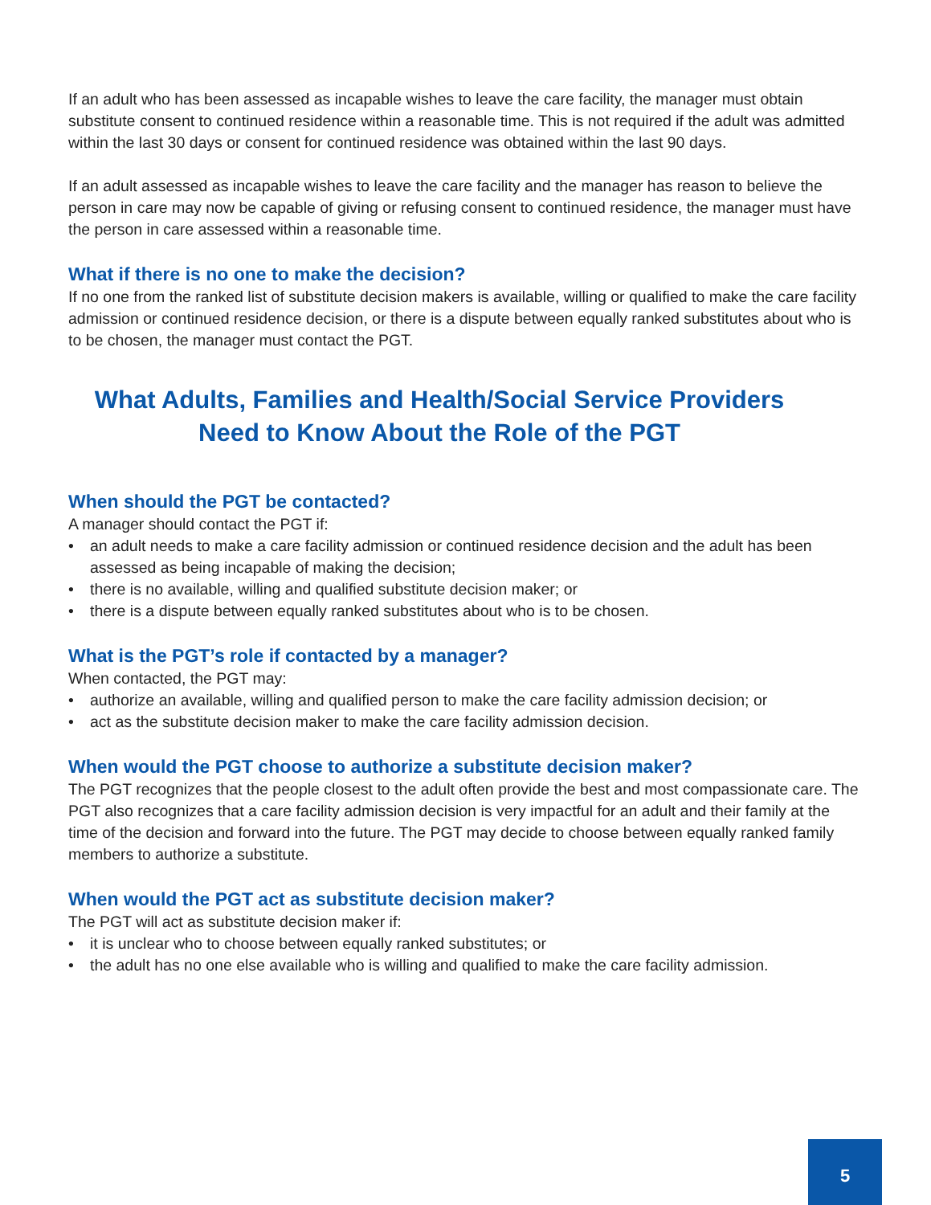If an adult who has been assessed as incapable wishes to leave the care facility, the manager must obtain substitute consent to continued residence within a reasonable time. This is not required if the adult was admitted within the last 30 days or consent for continued residence was obtained within the last 90 days.
If an adult assessed as incapable wishes to leave the care facility and the manager has reason to believe the person in care may now be capable of giving or refusing consent to continued residence, the manager must have the person in care assessed within a reasonable time.
What if there is no one to make the decision?
If no one from the ranked list of substitute decision makers is available, willing or qualified to make the care facility admission or continued residence decision, or there is a dispute between equally ranked substitutes about who is to be chosen, the manager must contact the PGT.
What Adults, Families and Health/Social Service Providers
Need to Know About the Role of the PGT
When should the PGT be contacted?
A manager should contact the PGT if:
• an adult needs to make a care facility admission or continued residence decision and the adult has been assessed as being incapable of making the decision;
• there is no available, willing and qualified substitute decision maker; or
• there is a dispute between equally ranked substitutes about who is to be chosen.
What is the PGT’s role if contacted by a manager?
When contacted, the PGT may:
• authorize an available, willing and qualified person to make the care facility admission decision; or
• act as the substitute decision maker to make the care facility admission decision.
When would the PGT choose to authorize a substitute decision maker?
The PGT recognizes that the people closest to the adult often provide the best and most compassionate care. The PGT also recognizes that a care facility admission decision is very impactful for an adult and their family at the time of the decision and forward into the future. The PGT may decide to choose between equally ranked family members to authorize a substitute.
When would the PGT act as substitute decision maker?
The PGT will act as substitute decision maker if:
• it is unclear who to choose between equally ranked substitutes; or
• the adult has no one else available who is willing and qualified to make the care facility admission.
5